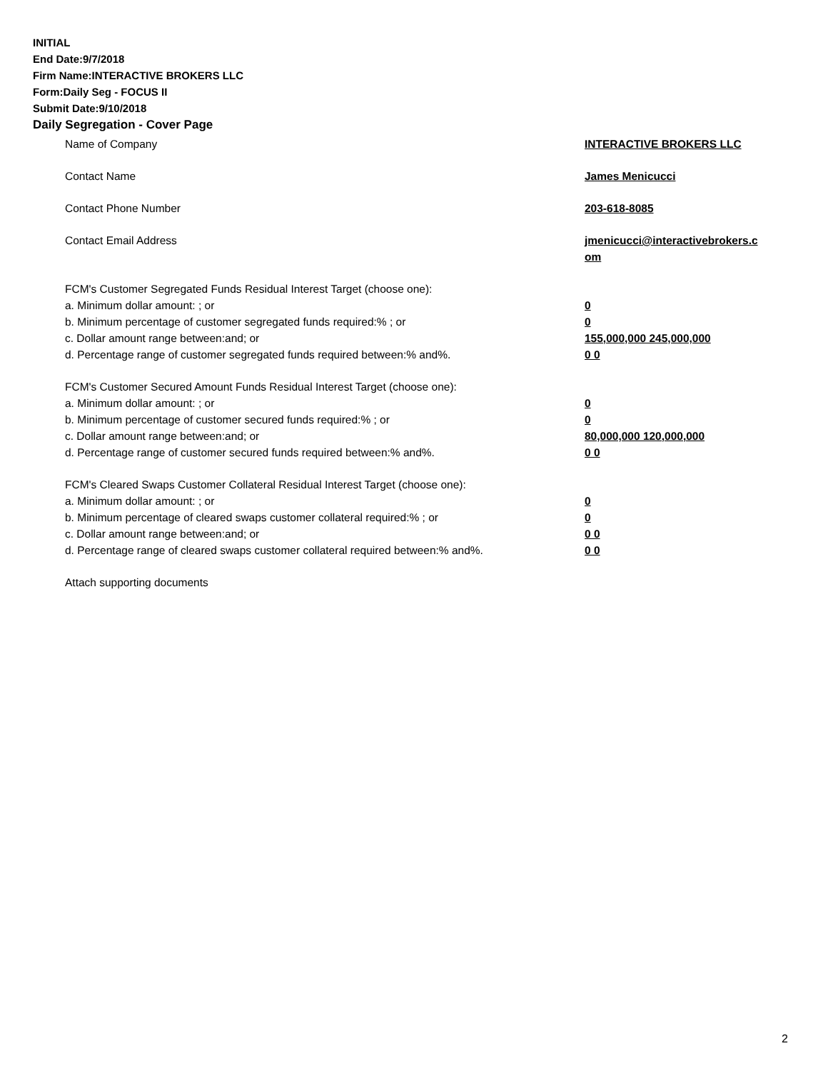INITIAL
End Date:9/7/2018
Firm Name:INTERACTIVE BROKERS LLC
Form:Daily Seg - FOCUS II
Submit Date:9/10/2018
Daily Segregation - Cover Page
Name of Company INTERACTIVE BROKERS LLC
Contact Name James Menicucci
Contact Phone Number 203-618-8085
Contact Email Address jmenicucci@interactivebrokers.c
om
FCM's Customer Segregated Funds Residual Interest Target (choose one):
a. Minimum dollar amount: ; or 0
b. Minimum percentage of customer segregated funds required:% ; or 0
c. Dollar amount range between:and; or 155,000,000 245,000,000
d. Percentage range of customer segregated funds required between:% and%. 0 0
FCM's Customer Secured Amount Funds Residual Interest Target (choose one):
a. Minimum dollar amount: ; or 0
b. Minimum percentage of customer secured funds required:% ; or 0
c. Dollar amount range between:and; or 80,000,000 120,000,000
d. Percentage range of customer secured funds required between:% and%. 0 0
FCM's Cleared Swaps Customer Collateral Residual Interest Target (choose one):
a. Minimum dollar amount: ; or 0
b. Minimum percentage of cleared swaps customer collateral required:% ; or 0
c. Dollar amount range between:and; or 0 0
d. Percentage range of cleared swaps customer collateral required between:% and%.
0 0
Attach supporting documents
2